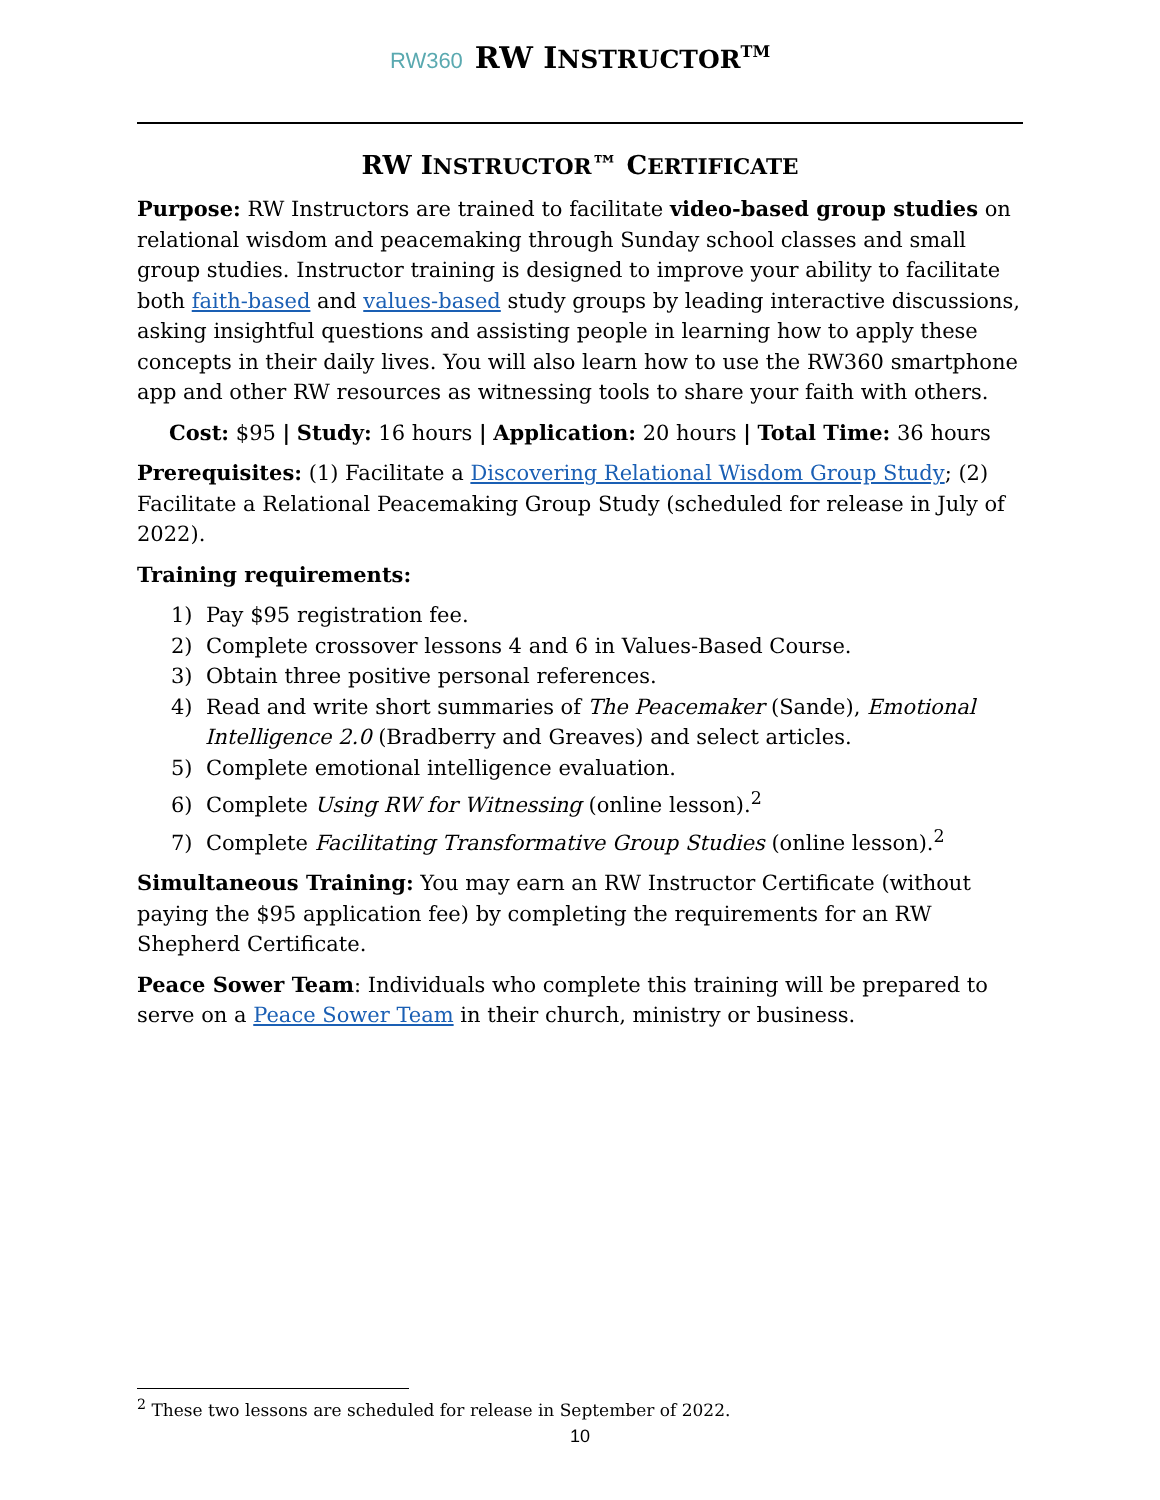RW360 RW INSTRUCTOR<sup>TM</sup>
RW INSTRUCTOR™ CERTIFICATE
Purpose: RW Instructors are trained to facilitate video-based group studies on relational wisdom and peacemaking through Sunday school classes and small group studies. Instructor training is designed to improve your ability to facilitate both faith-based and values-based study groups by leading interactive discussions, asking insightful questions and assisting people in learning how to apply these concepts in their daily lives. You will also learn how to use the RW360 smartphone app and other RW resources as witnessing tools to share your faith with others.
Cost: $95 | Study: 16 hours | Application: 20 hours | Total Time: 36 hours
Prerequisites: (1) Facilitate a Discovering Relational Wisdom Group Study; (2) Facilitate a Relational Peacemaking Group Study (scheduled for release in July of 2022).
Training requirements:
1) Pay $95 registration fee.
2) Complete crossover lessons 4 and 6 in Values-Based Course.
3) Obtain three positive personal references.
4) Read and write short summaries of The Peacemaker (Sande), Emotional Intelligence 2.0 (Bradberry and Greaves) and select articles.
5) Complete emotional intelligence evaluation.
6) Complete Using RW for Witnessing (online lesson).<sup>2</sup>
7) Complete Facilitating Transformative Group Studies (online lesson).<sup>2</sup>
Simultaneous Training: You may earn an RW Instructor Certificate (without paying the $95 application fee) by completing the requirements for an RW Shepherd Certificate.
Peace Sower Team: Individuals who complete this training will be prepared to serve on a Peace Sower Team in their church, ministry or business.
<sup>2</sup> These two lessons are scheduled for release in September of 2022.
10